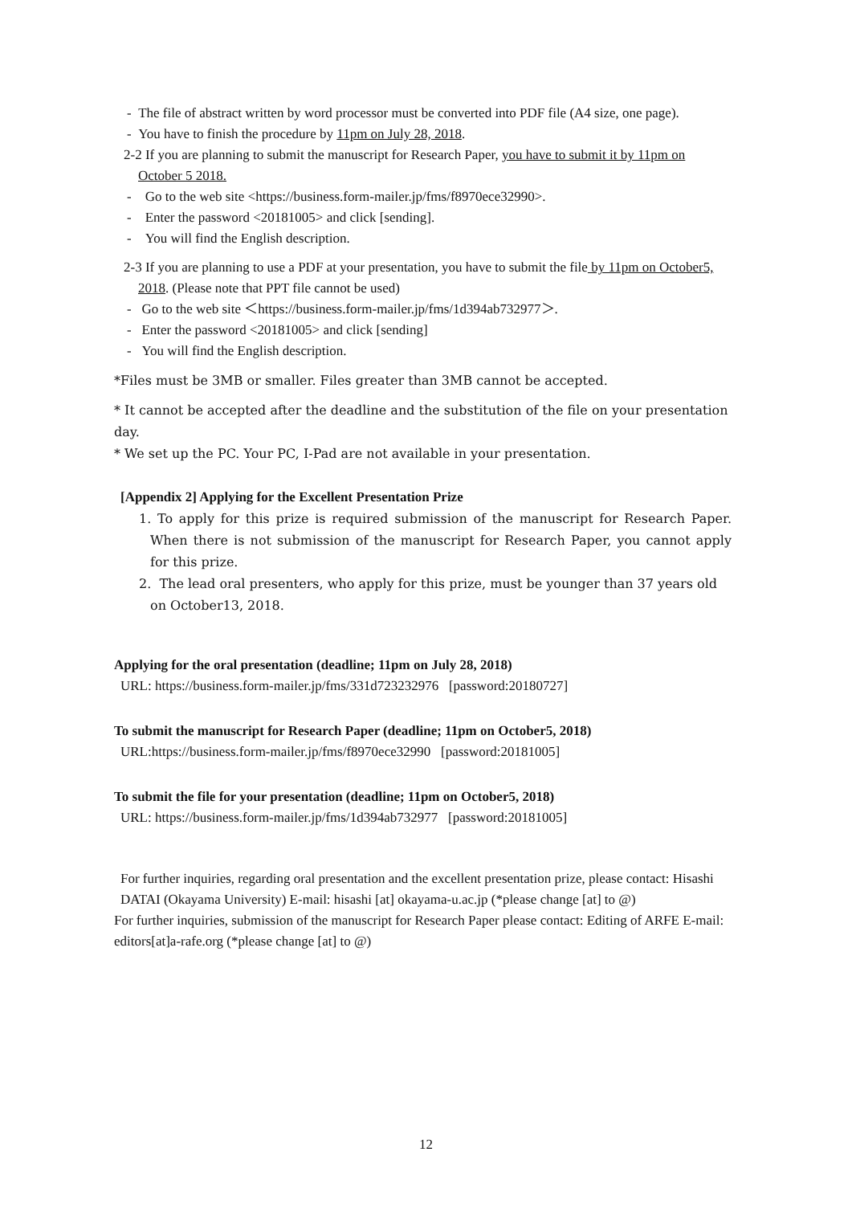- The file of abstract written by word processor must be converted into PDF file (A4 size, one page).
- You have to finish the procedure by 11pm on July 28, 2018.
2-2 If you are planning to submit the manuscript for Research Paper, you have to submit it by 11pm on October 5 2018.
- Go to the web site <https://business.form-mailer.jp/fms/f8970ece32990>.
- Enter the password <20181005> and click [sending].
- You will find the English description.
2-3 If you are planning to use a PDF at your presentation, you have to submit the file by 11pm on October5, 2018. (Please note that PPT file cannot be used)
- Go to the web site ＜https://business.form-mailer.jp/fms/1d394ab732977＞.
- Enter the password <20181005> and click [sending]
- You will find the English description.
*Files must be 3MB or smaller. Files greater than 3MB cannot be accepted.
* It cannot be accepted after the deadline and the substitution of the file on your presentation day.
* We set up the PC. Your PC, I-Pad are not available in your presentation.
[Appendix 2] Applying for the Excellent Presentation Prize
1. To apply for this prize is required submission of the manuscript for Research Paper. When there is not submission of the manuscript for Research Paper, you cannot apply for this prize.
2. The lead oral presenters, who apply for this prize, must be younger than 37 years old on October13, 2018.
Applying for the oral presentation (deadline; 11pm on July 28, 2018)
URL: https://business.form-mailer.jp/fms/331d723232976 [password:20180727]
To submit the manuscript for Research Paper (deadline; 11pm on October5, 2018)
URL:https://business.form-mailer.jp/fms/f8970ece32990 [password:20181005]
To submit the file for your presentation (deadline; 11pm on October5, 2018)
URL: https://business.form-mailer.jp/fms/1d394ab732977 [password:20181005]
For further inquiries, regarding oral presentation and the excellent presentation prize, please contact: Hisashi DATAI (Okayama University) E-mail: hisashi [at] okayama-u.ac.jp (*please change [at] to @)
For further inquiries, submission of the manuscript for Research Paper please contact: Editing of ARFE E-mail: editors[at]a-rafe.org (*please change [at] to @)
12